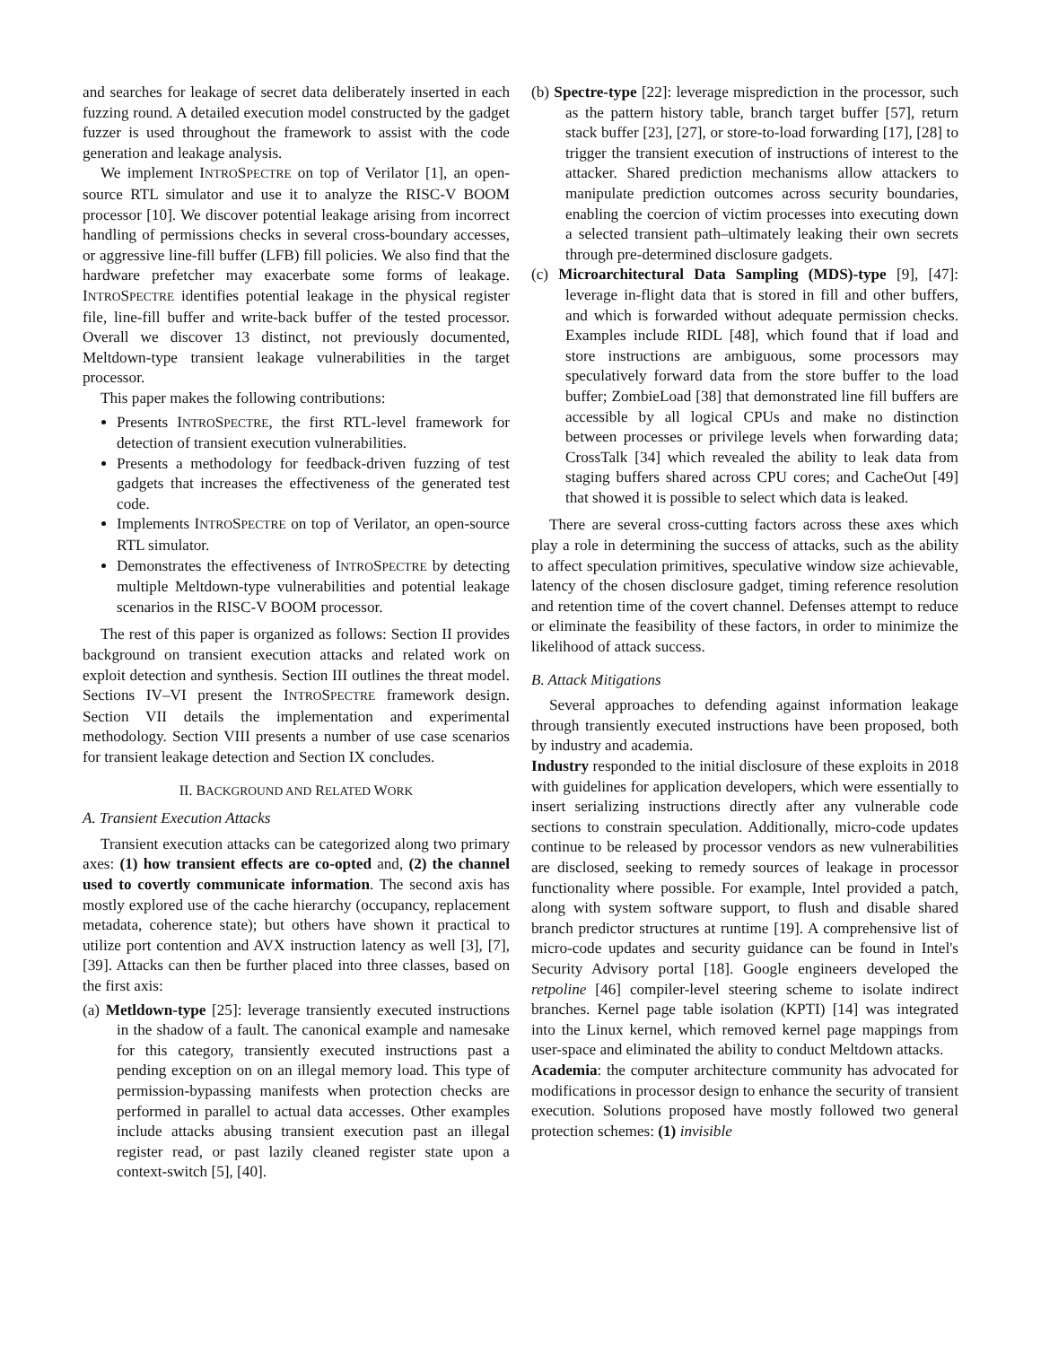and searches for leakage of secret data deliberately inserted in each fuzzing round. A detailed execution model constructed by the gadget fuzzer is used throughout the framework to assist with the code generation and leakage analysis.
We implement INTROSPECTRE on top of Verilator [1], an open-source RTL simulator and use it to analyze the RISC-V BOOM processor [10]. We discover potential leakage arising from incorrect handling of permissions checks in several cross-boundary accesses, or aggressive line-fill buffer (LFB) fill policies. We also find that the hardware prefetcher may exacerbate some forms of leakage. INTROSPECTRE identifies potential leakage in the physical register file, line-fill buffer and write-back buffer of the tested processor. Overall we discover 13 distinct, not previously documented, Meltdown-type transient leakage vulnerabilities in the target processor.
This paper makes the following contributions:
Presents INTROSPECTRE, the first RTL-level framework for detection of transient execution vulnerabilities.
Presents a methodology for feedback-driven fuzzing of test gadgets that increases the effectiveness of the generated test code.
Implements INTROSPECTRE on top of Verilator, an open-source RTL simulator.
Demonstrates the effectiveness of INTROSPECTRE by detecting multiple Meltdown-type vulnerabilities and potential leakage scenarios in the RISC-V BOOM processor.
The rest of this paper is organized as follows: Section II provides background on transient execution attacks and related work on exploit detection and synthesis. Section III outlines the threat model. Sections IV–VI present the INTROSPECTRE framework design. Section VII details the implementation and experimental methodology. Section VIII presents a number of use case scenarios for transient leakage detection and Section IX concludes.
II. BACKGROUND AND RELATED WORK
A. Transient Execution Attacks
Transient execution attacks can be categorized along two primary axes: (1) how transient effects are co-opted and, (2) the channel used to covertly communicate information. The second axis has mostly explored use of the cache hierarchy (occupancy, replacement metadata, coherence state); but others have shown it practical to utilize port contention and AVX instruction latency as well [3], [7], [39]. Attacks can then be further placed into three classes, based on the first axis:
(a) Metldown-type [25]: leverage transiently executed instructions in the shadow of a fault. The canonical example and namesake for this category, transiently executed instructions past a pending exception on on an illegal memory load. This type of permission-bypassing manifests when protection checks are performed in parallel to actual data accesses. Other examples include attacks abusing transient execution past an illegal register read, or past lazily cleaned register state upon a context-switch [5], [40].
(b) Spectre-type [22]: leverage misprediction in the processor, such as the pattern history table, branch target buffer [57], return stack buffer [23], [27], or store-to-load forwarding [17], [28] to trigger the transient execution of instructions of interest to the attacker. Shared prediction mechanisms allow attackers to manipulate prediction outcomes across security boundaries, enabling the coercion of victim processes into executing down a selected transient path–ultimately leaking their own secrets through pre-determined disclosure gadgets.
(c) Microarchitectural Data Sampling (MDS)-type [9], [47]: leverage in-flight data that is stored in fill and other buffers, and which is forwarded without adequate permission checks. Examples include RIDL [48], which found that if load and store instructions are ambiguous, some processors may speculatively forward data from the store buffer to the load buffer; ZombieLoad [38] that demonstrated line fill buffers are accessible by all logical CPUs and make no distinction between processes or privilege levels when forwarding data; CrossTalk [34] which revealed the ability to leak data from staging buffers shared across CPU cores; and CacheOut [49] that showed it is possible to select which data is leaked.
There are several cross-cutting factors across these axes which play a role in determining the success of attacks, such as the ability to affect speculation primitives, speculative window size achievable, latency of the chosen disclosure gadget, timing reference resolution and retention time of the covert channel. Defenses attempt to reduce or eliminate the feasibility of these factors, in order to minimize the likelihood of attack success.
B. Attack Mitigations
Several approaches to defending against information leakage through transiently executed instructions have been proposed, both by industry and academia.
Industry responded to the initial disclosure of these exploits in 2018 with guidelines for application developers, which were essentially to insert serializing instructions directly after any vulnerable code sections to constrain speculation. Additionally, micro-code updates continue to be released by processor vendors as new vulnerabilities are disclosed, seeking to remedy sources of leakage in processor functionality where possible. For example, Intel provided a patch, along with system software support, to flush and disable shared branch predictor structures at runtime [19]. A comprehensive list of micro-code updates and security guidance can be found in Intel's Security Advisory portal [18]. Google engineers developed the retpoline [46] compiler-level steering scheme to isolate indirect branches. Kernel page table isolation (KPTI) [14] was integrated into the Linux kernel, which removed kernel page mappings from user-space and eliminated the ability to conduct Meltdown attacks.
Academia: the computer architecture community has advocated for modifications in processor design to enhance the security of transient execution. Solutions proposed have mostly followed two general protection schemes: (1) invisible